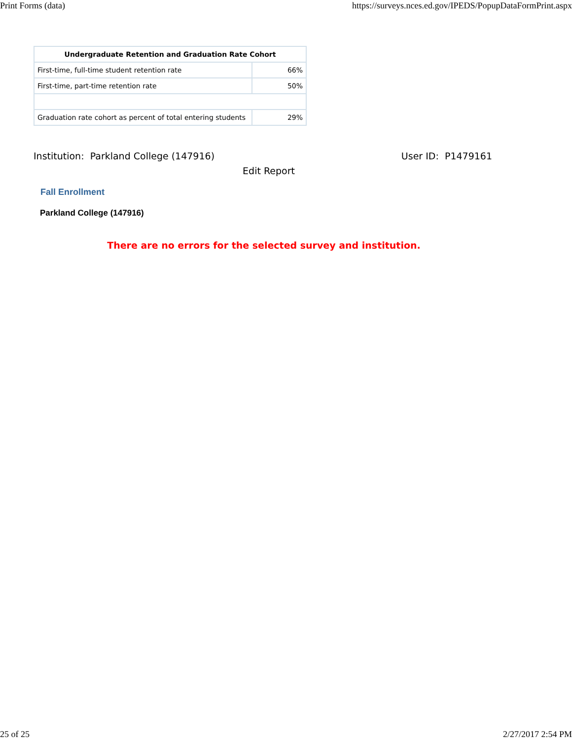Print Forms (data) https://surveys.nces.ed.gov/IPEDS/PopupDataFormPrint.aspx
| Undergraduate Retention and Graduation Rate Cohort | |
| --- | --- |
| First-time, full-time student retention rate | 66% |
| First-time, part-time retention rate | 50% |
| Graduation rate cohort as percent of total entering students | 29% |
Institution: Parkland College (147916) User ID: P1479161
Edit Report
Fall Enrollment
Parkland College (147916)
There are no errors for the selected survey and institution.
25 of 25 2/27/2017 2:54 PM